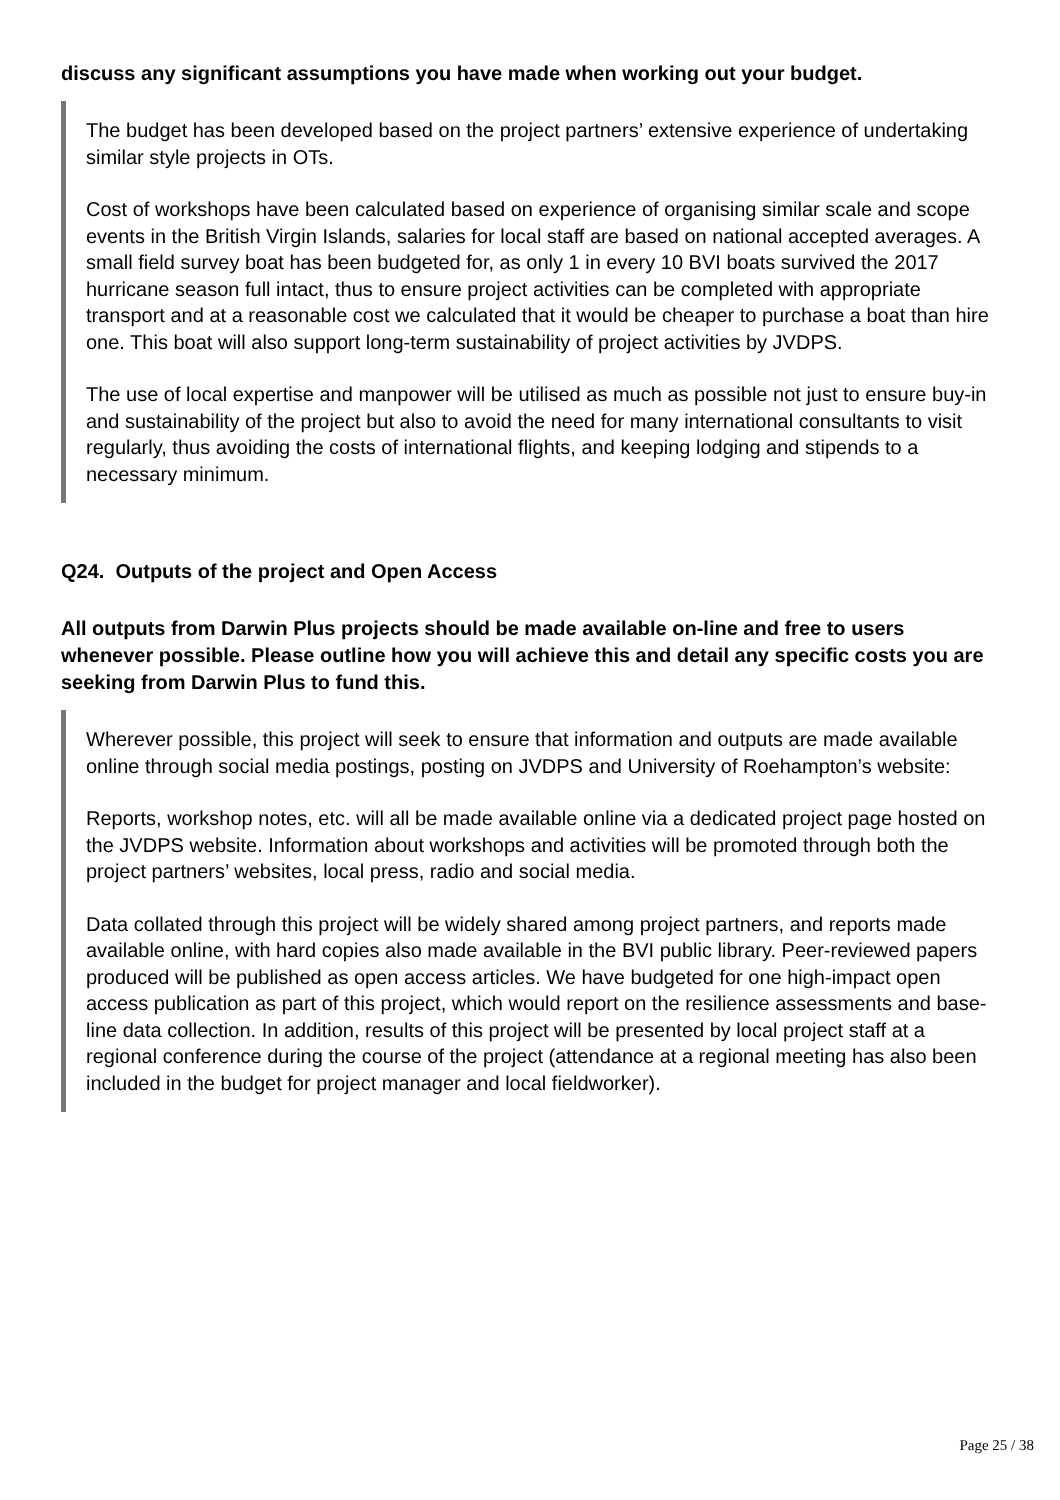discuss any significant assumptions you have made when working out your budget.
The budget has been developed based on the project partners’ extensive experience of undertaking similar style projects in OTs.
Cost of workshops have been calculated based on experience of organising similar scale and scope events in the British Virgin Islands, salaries for local staff are based on national accepted averages. A small field survey boat has been budgeted for, as only 1 in every 10 BVI boats survived the 2017 hurricane season full intact, thus to ensure project activities can be completed with appropriate transport and at a reasonable cost we calculated that it would be cheaper to purchase a boat than hire one. This boat will also support long-term sustainability of project activities by JVDPS.
The use of local expertise and manpower will be utilised as much as possible not just to ensure buy-in and sustainability of the project but also to avoid the need for many international consultants to visit regularly, thus avoiding the costs of international flights, and keeping lodging and stipends to a necessary minimum.
Q24. Outputs of the project and Open Access
All outputs from Darwin Plus projects should be made available on-line and free to users whenever possible. Please outline how you will achieve this and detail any specific costs you are seeking from Darwin Plus to fund this.
Wherever possible, this project will seek to ensure that information and outputs are made available online through social media postings, posting on JVDPS and University of Roehampton’s website:
Reports, workshop notes, etc. will all be made available online via a dedicated project page hosted on the JVDPS website. Information about workshops and activities will be promoted through both the project partners’ websites, local press, radio and social media.
Data collated through this project will be widely shared among project partners, and reports made available online, with hard copies also made available in the BVI public library. Peer-reviewed papers produced will be published as open access articles. We have budgeted for one high-impact open access publication as part of this project, which would report on the resilience assessments and base-line data collection. In addition, results of this project will be presented by local project staff at a regional conference during the course of the project (attendance at a regional meeting has also been included in the budget for project manager and local fieldworker).
Page 25 / 38